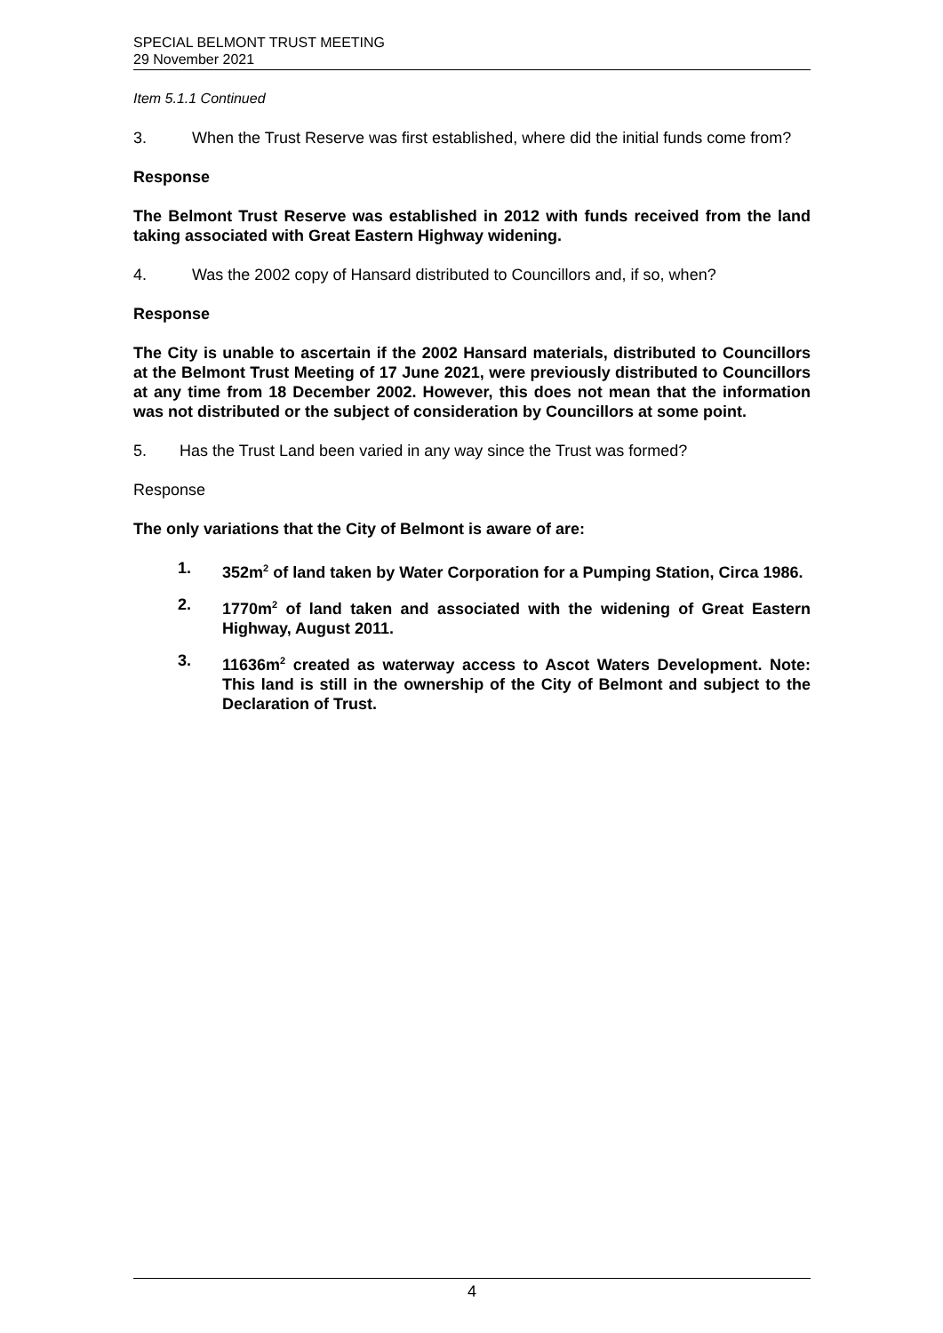SPECIAL BELMONT TRUST MEETING
29 November 2021
Item 5.1.1 Continued
3. When the Trust Reserve was first established, where did the initial funds come from?
Response
The Belmont Trust Reserve was established in 2012 with funds received from the land taking associated with Great Eastern Highway widening.
4. Was the 2002 copy of Hansard distributed to Councillors and, if so, when?
Response
The City is unable to ascertain if the 2002 Hansard materials, distributed to Councillors at the Belmont Trust Meeting of 17 June 2021, were previously distributed to Councillors at any time from 18 December 2002. However, this does not mean that the information was not distributed or the subject of consideration by Councillors at some point.
5. Has the Trust Land been varied in any way since the Trust was formed?
Response
The only variations that the City of Belmont is aware of are:
1. 352m<sup>2</sup> of land taken by Water Corporation for a Pumping Station, Circa 1986.
2. 1770m<sup>2</sup> of land taken and associated with the widening of Great Eastern Highway, August 2011.
3. 11636m<sup>2</sup> created as waterway access to Ascot Waters Development. Note: This land is still in the ownership of the City of Belmont and subject to the Declaration of Trust.
4